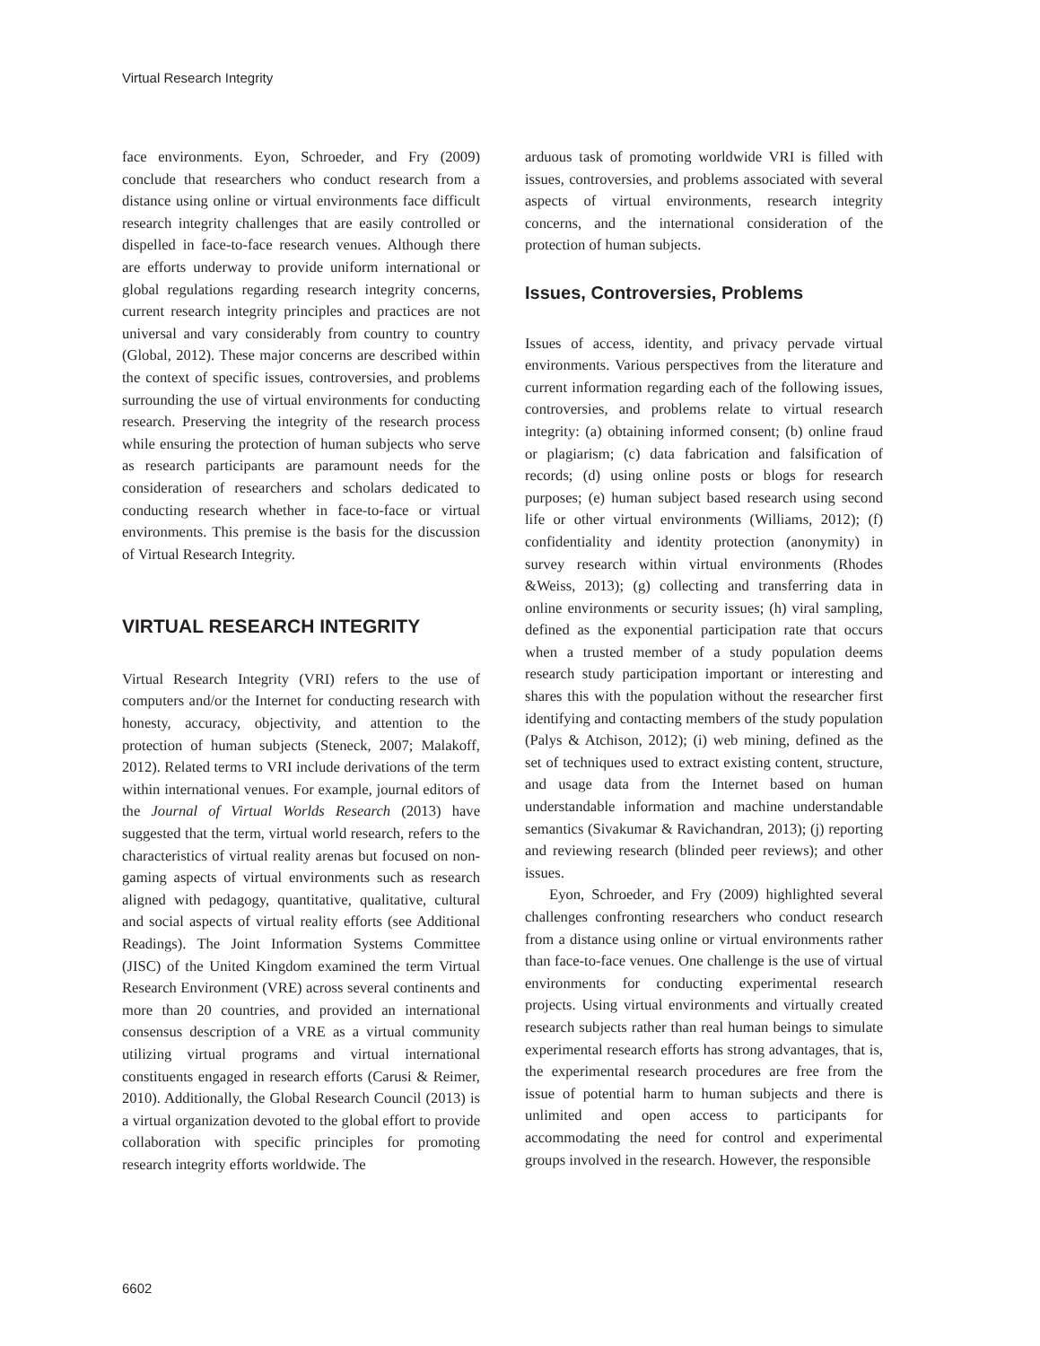Virtual Research Integrity
face environments. Eyon, Schroeder, and Fry (2009) conclude that researchers who conduct research from a distance using online or virtual environments face difficult research integrity challenges that are easily controlled or dispelled in face-to-face research venues. Although there are efforts underway to provide uniform international or global regulations regarding research integrity concerns, current research integrity principles and practices are not universal and vary considerably from country to country (Global, 2012). These major concerns are described within the context of specific issues, controversies, and problems surrounding the use of virtual environments for conducting research. Preserving the integrity of the research process while ensuring the protection of human subjects who serve as research participants are paramount needs for the consideration of researchers and scholars dedicated to conducting research whether in face-to-face or virtual environments. This premise is the basis for the discussion of Virtual Research Integrity.
VIRTUAL RESEARCH INTEGRITY
Virtual Research Integrity (VRI) refers to the use of computers and/or the Internet for conducting research with honesty, accuracy, objectivity, and attention to the protection of human subjects (Steneck, 2007; Malakoff, 2012). Related terms to VRI include derivations of the term within international venues. For example, journal editors of the Journal of Virtual Worlds Research (2013) have suggested that the term, virtual world research, refers to the characteristics of virtual reality arenas but focused on non-gaming aspects of virtual environments such as research aligned with pedagogy, quantitative, qualitative, cultural and social aspects of virtual reality efforts (see Additional Readings). The Joint Information Systems Committee (JISC) of the United Kingdom examined the term Virtual Research Environment (VRE) across several continents and more than 20 countries, and provided an international consensus description of a VRE as a virtual community utilizing virtual programs and virtual international constituents engaged in research efforts (Carusi & Reimer, 2010). Additionally, the Global Research Council (2013) is a virtual organization devoted to the global effort to provide collaboration with specific principles for promoting research integrity efforts worldwide. The
arduous task of promoting worldwide VRI is filled with issues, controversies, and problems associated with several aspects of virtual environments, research integrity concerns, and the international consideration of the protection of human subjects.
Issues, Controversies, Problems
Issues of access, identity, and privacy pervade virtual environments. Various perspectives from the literature and current information regarding each of the following issues, controversies, and problems relate to virtual research integrity: (a) obtaining informed consent; (b) online fraud or plagiarism; (c) data fabrication and falsification of records; (d) using online posts or blogs for research purposes; (e) human subject based research using second life or other virtual environments (Williams, 2012); (f) confidentiality and identity protection (anonymity) in survey research within virtual environments (Rhodes &Weiss, 2013); (g) collecting and transferring data in online environments or security issues; (h) viral sampling, defined as the exponential participation rate that occurs when a trusted member of a study population deems research study participation important or interesting and shares this with the population without the researcher first identifying and contacting members of the study population (Palys & Atchison, 2012); (i) web mining, defined as the set of techniques used to extract existing content, structure, and usage data from the Internet based on human understandable information and machine understandable semantics (Sivakumar & Ravichandran, 2013); (j) reporting and reviewing research (blinded peer reviews); and other issues.
Eyon, Schroeder, and Fry (2009) highlighted several challenges confronting researchers who conduct research from a distance using online or virtual environments rather than face-to-face venues. One challenge is the use of virtual environments for conducting experimental research projects. Using virtual environments and virtually created research subjects rather than real human beings to simulate experimental research efforts has strong advantages, that is, the experimental research procedures are free from the issue of potential harm to human subjects and there is unlimited and open access to participants for accommodating the need for control and experimental groups involved in the research. However, the responsible
6602